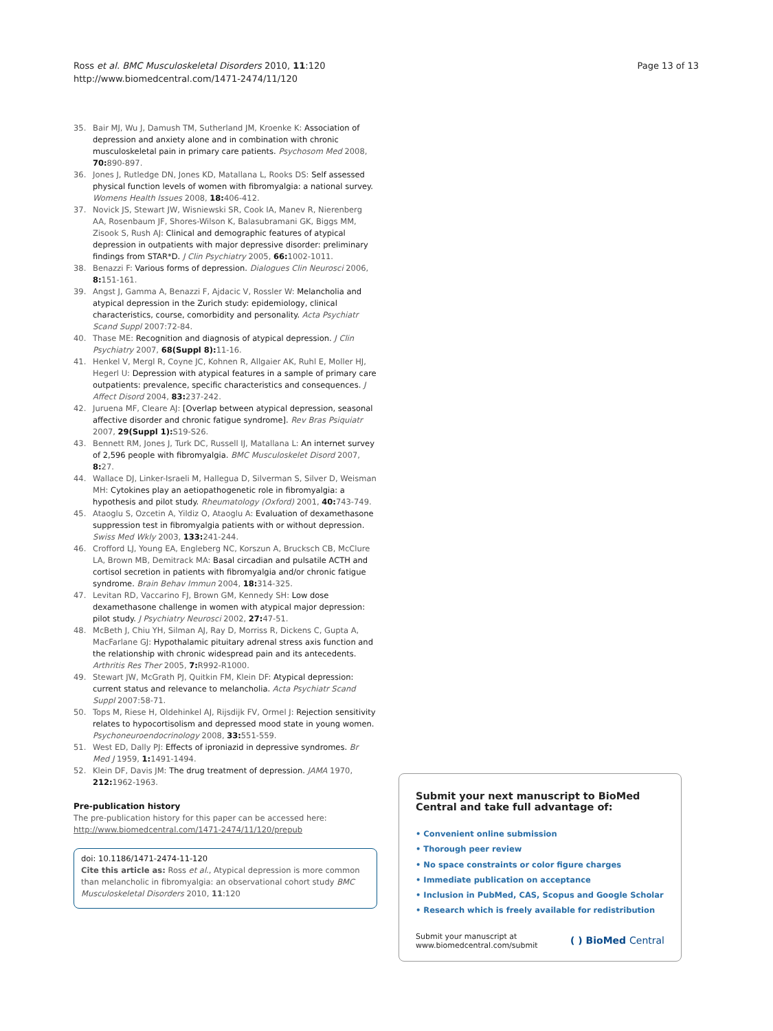Ross et al. BMC Musculoskeletal Disorders 2010, 11:120
http://www.biomedcentral.com/1471-2474/11/120
Page 13 of 13
35. Bair MJ, Wu J, Damush TM, Sutherland JM, Kroenke K: Association of depression and anxiety alone and in combination with chronic musculoskeletal pain in primary care patients. Psychosom Med 2008, 70: 890-897.
36. Jones J, Rutledge DN, Jones KD, Matallana L, Rooks DS: Self assessed physical function levels of women with fibromyalgia: a national survey. Womens Health Issues 2008, 18: 406-412.
37. Novick JS, Stewart JW, Wisniewski SR, Cook IA, Manev R, Nierenberg AA, Rosenbaum JF, Shores-Wilson K, Balasubramani GK, Biggs MM, Zisook S, Rush AJ: Clinical and demographic features of atypical depression in outpatients with major depressive disorder: preliminary findings from STAR*D. J Clin Psychiatry 2005, 66: 1002-1011.
38. Benazzi F: Various forms of depression. Dialogues Clin Neurosci 2006, 8: 151-161.
39. Angst J, Gamma A, Benazzi F, Ajdacic V, Rossler W: Melancholia and atypical depression in the Zurich study: epidemiology, clinical characteristics, course, comorbidity and personality. Acta Psychiatr Scand Suppl 2007:72-84.
40. Thase ME: Recognition and diagnosis of atypical depression. J Clin Psychiatry 2007, 68(Suppl 8): 11-16.
41. Henkel V, Mergl R, Coyne JC, Kohnen R, Allgaier AK, Ruhl E, Moller HJ, Hegerl U: Depression with atypical features in a sample of primary care outpatients: prevalence, specific characteristics and consequences. J Affect Disord 2004, 83: 237-242.
42. Juruena MF, Cleare AJ: [Overlap between atypical depression, seasonal affective disorder and chronic fatigue syndrome]. Rev Bras Psiquiatr 2007, 29(Suppl 1): S19-S26.
43. Bennett RM, Jones J, Turk DC, Russell IJ, Matallana L: An internet survey of 2,596 people with fibromyalgia. BMC Musculoskelet Disord 2007, 8: 27.
44. Wallace DJ, Linker-Israeli M, Hallegua D, Silverman S, Silver D, Weisman MH: Cytokines play an aetiopathogenetic role in fibromyalgia: a hypothesis and pilot study. Rheumatology (Oxford) 2001, 40: 743-749.
45. Ataoglu S, Ozcetin A, Yildiz O, Ataoglu A: Evaluation of dexamethasone suppression test in fibromyalgia patients with or without depression. Swiss Med Wkly 2003, 133: 241-244.
46. Crofford LJ, Young EA, Engleberg NC, Korszun A, Brucksch CB, McClure LA, Brown MB, Demitrack MA: Basal circadian and pulsatile ACTH and cortisol secretion in patients with fibromyalgia and/or chronic fatigue syndrome. Brain Behav Immun 2004, 18: 314-325.
47. Levitan RD, Vaccarino FJ, Brown GM, Kennedy SH: Low dose dexamethasone challenge in women with atypical major depression: pilot study. J Psychiatry Neurosci 2002, 27: 47-51.
48. McBeth J, Chiu YH, Silman AJ, Ray D, Morriss R, Dickens C, Gupta A, MacFarlane GJ: Hypothalamic pituitary adrenal stress axis function and the relationship with chronic widespread pain and its antecedents. Arthritis Res Ther 2005, 7: R992-R1000.
49. Stewart JW, McGrath PJ, Quitkin FM, Klein DF: Atypical depression: current status and relevance to melancholia. Acta Psychiatr Scand Suppl 2007:58-71.
50. Tops M, Riese H, Oldehinkel AJ, Rijsdijk FV, Ormel J: Rejection sensitivity relates to hypocortisolism and depressed mood state in young women. Psychoneuroendocrinology 2008, 33: 551-559.
51. West ED, Dally PJ: Effects of iproniazid in depressive syndromes. Br Med J 1959, 1: 1491-1494.
52. Klein DF, Davis JM: The drug treatment of depression. JAMA 1970, 212: 1962-1963.
Pre-publication history
The pre-publication history for this paper can be accessed here:
http://www.biomedcentral.com/1471-2474/11/120/prepub
doi: 10.1186/1471-2474-11-120
Cite this article as: Ross et al., Atypical depression is more common than melancholic in fibromyalgia: an observational cohort study BMC Musculoskeletal Disorders 2010, 11:120
Submit your next manuscript to BioMed Central and take full advantage of:
• Convenient online submission
• Thorough peer review
• No space constraints or color figure charges
• Immediate publication on acceptance
• Inclusion in PubMed, CAS, Scopus and Google Scholar
• Research which is freely available for redistribution
Submit your manuscript at
www.biomedcentral.com/submit
( ) BioMed Central